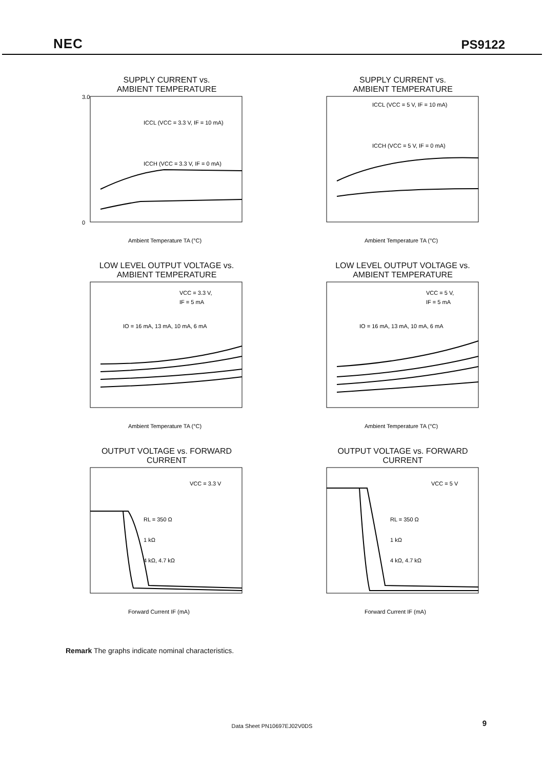NEC PS9122
SUPPLY CURRENT vs.
AMBIENT TEMPERATURE
ICCL (VCC = 3.3 V, IF = 10 mA)
ICCH (VCC = 3.3 V, IF = 0 mA)
Ambient Temperature TA (°C)
3.0
0
SUPPLY CURRENT vs.
AMBIENT TEMPERATURE
ICCL (VCC = 5 V, IF = 10 mA)
ICCH (VCC = 5 V, IF = 0 mA)
Ambient Temperature TA (°C)
LOW LEVEL OUTPUT VOLTAGE vs.
AMBIENT TEMPERATURE
VCC = 3.3 V,
IF = 5 mA
IO = 16 mA, 13 mA, 10 mA, 6 mA
Ambient Temperature TA (°C)
LOW LEVEL OUTPUT VOLTAGE vs.
AMBIENT TEMPERATURE
VCC = 5 V,
IF = 5 mA
IO = 16 mA, 13 mA, 10 mA, 6 mA
Ambient Temperature TA (°C)
OUTPUT VOLTAGE vs. FORWARD CURRENT
VCC = 3.3 V
RL = 350 Ω
1 kΩ
4 kΩ, 4.7 kΩ
Forward Current IF (mA)
OUTPUT VOLTAGE vs. FORWARD CURRENT
VCC = 5 V
RL = 350 Ω
1 kΩ
4 kΩ, 4.7 kΩ
Forward Current IF (mA)
Remark The graphs indicate nominal characteristics.
Data Sheet PN10697EJ02V0DS 9